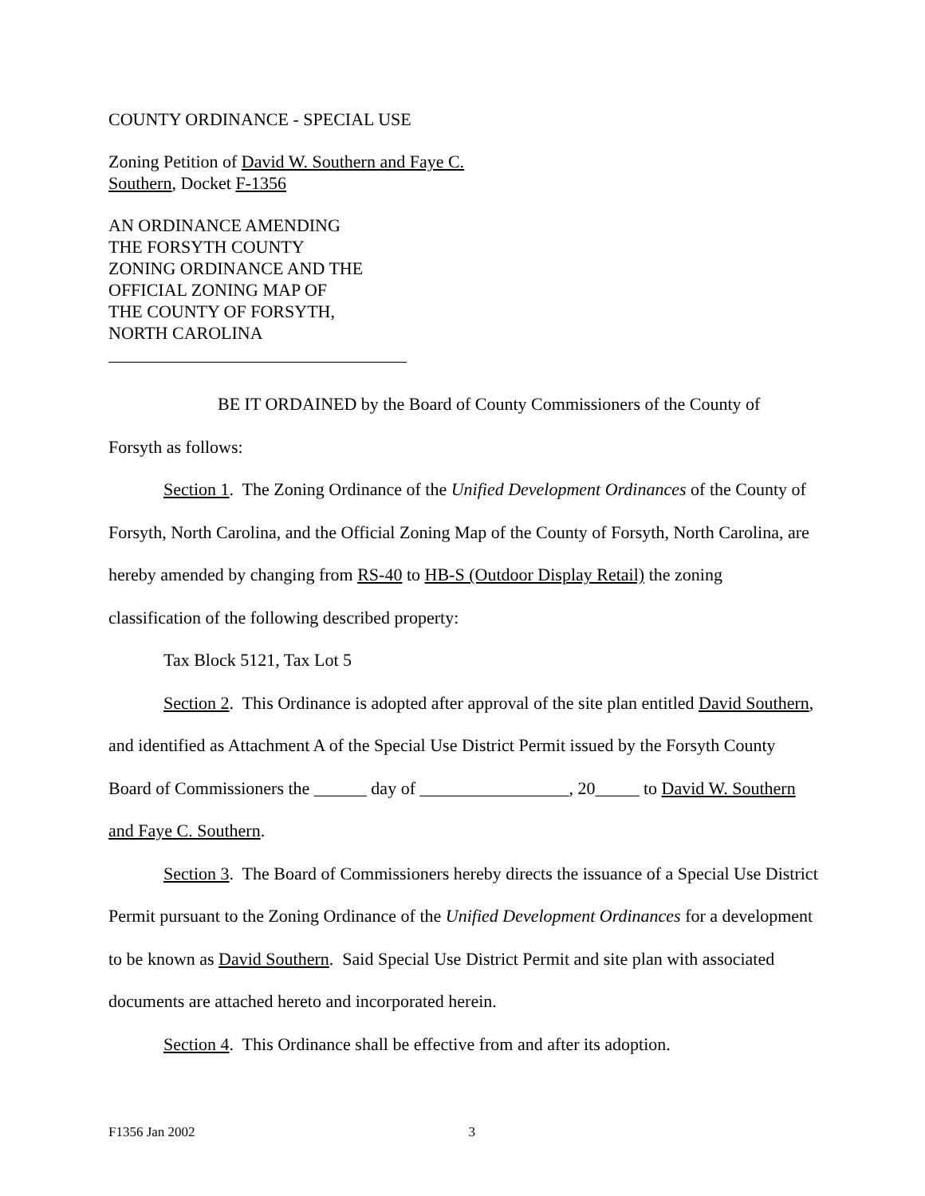COUNTY ORDINANCE - SPECIAL USE
Zoning Petition of David W. Southern and Faye C.
Southern, Docket F-1356
AN ORDINANCE AMENDING
THE FORSYTH COUNTY
ZONING ORDINANCE AND THE
OFFICIAL ZONING MAP OF
THE COUNTY OF FORSYTH,
NORTH CAROLINA
__________________________________
BE IT ORDAINED by the Board of County Commissioners of the County of Forsyth as follows:
Section 1. The Zoning Ordinance of the Unified Development Ordinances of the County of Forsyth, North Carolina, and the Official Zoning Map of the County of Forsyth, North Carolina, are hereby amended by changing from RS-40 to HB-S (Outdoor Display Retail) the zoning classification of the following described property:
Tax Block 5121, Tax Lot 5
Section 2. This Ordinance is adopted after approval of the site plan entitled David Southern, and identified as Attachment A of the Special Use District Permit issued by the Forsyth County Board of Commissioners the ______ day of _________________, 20_____ to David W. Southern and Faye C. Southern.
Section 3. The Board of Commissioners hereby directs the issuance of a Special Use District Permit pursuant to the Zoning Ordinance of the Unified Development Ordinances for a development to be known as David Southern. Said Special Use District Permit and site plan with associated documents are attached hereto and incorporated herein.
Section 4. This Ordinance shall be effective from and after its adoption.
F1356 Jan 2002 3